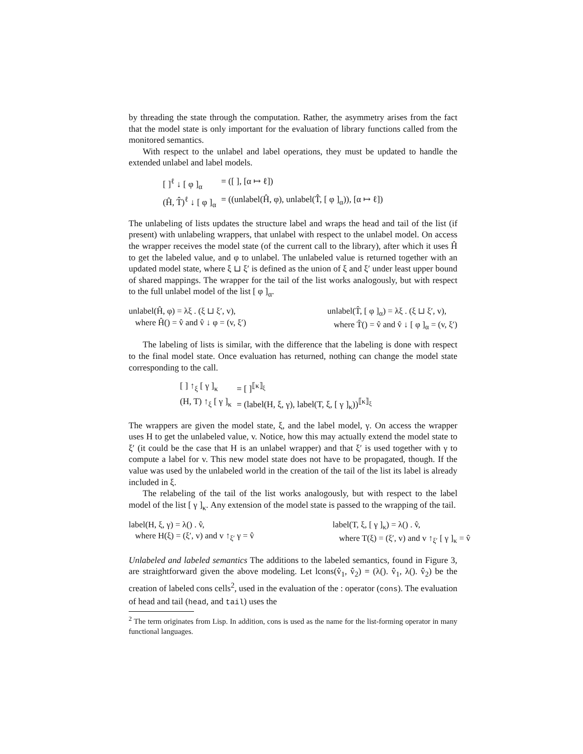by threading the state through the computation. Rather, the asymmetry arises from the fact that the model state is only important for the evaluation of library functions called from the monitored semantics.
With respect to the unlabel and label operations, they must be updated to handle the extended unlabel and label models.
| [ ]<sup>ℓ</sup> ↓ [ φ ]<sub>α</sub> | = ([ ], [α ↦ ℓ]) |
| (Ĥ, T̂)<sup>ℓ</sup> ↓ [ φ ]<sub>α</sub> | = ((unlabel(Ĥ, φ), unlabel(T̂, [ φ ]<sub>α</sub>)), [α ↦ ℓ]) |
The unlabeling of lists updates the structure label and wraps the head and tail of the list (if present) with unlabeling wrappers, that unlabel with respect to the unlabel model. On access the wrapper receives the model state (of the current call to the library), after which it uses Ĥ to get the labeled value, and φ to unlabel. The unlabeled value is returned together with an updated model state, where ξ ⊔ ξ′ is defined as the union of ξ and ξ′ under least upper bound of shared mappings. The wrapper for the tail of the list works analogously, but with respect to the full unlabel model of the list [ φ ]<sub>α</sub>.
unlabel(Ĥ, φ) = λξ . (ξ ⊔ ξ′, v),
where Ĥ() = v̂ and v̂ ↓ φ = (v, ξ′)
unlabel(T̂, [ φ ]<sub>α</sub>) = λξ . (ξ ⊔ ξ′, v),
where T̂() = v̂ and v̂ ↓ [ φ ]<sub>α</sub> = (v, ξ′)
The labeling of lists is similar, with the difference that the labeling is done with respect to the final model state. Once evaluation has returned, nothing can change the model state corresponding to the call.
| [ ] ↑<sub>ξ</sub> [ γ ]<sub>κ</sub> | = [ ]<sup>⟦κ⟧<sub>ξ</sub></sup> |
| (H, T) ↑<sub>ξ</sub> [ γ ]<sub>κ</sub> | = (label(H, ξ, γ), label(T, ξ, [ γ ]<sub>κ</sub>))<sup>⟦κ⟧<sub>ξ</sub></sup> |
The wrappers are given the model state, ξ, and the label model, γ. On access the wrapper uses H to get the unlabeled value, v. Notice, how this may actually extend the model state to ξ′ (it could be the case that H is an unlabel wrapper) and that ξ′ is used together with γ to compute a label for v. This new model state does not have to be propagated, though. If the value was used by the unlabeled world in the creation of the tail of the list its label is already included in ξ.
The relabeling of the tail of the list works analogously, but with respect to the label model of the list [ γ ]<sub>κ</sub>. Any extension of the model state is passed to the wrapping of the tail.
label(H, ξ, γ) = λ() . v̂,
where H(ξ) = (ξ′, v) and v ↑<sub>ξ′</sub> γ = v̂
label(T, ξ, [ γ ]<sub>κ</sub>) = λ() . v̂,
where T(ξ) = (ξ′, v) and v ↑<sub>ξ′</sub> [ γ ]<sub>κ</sub> = v̂
Unlabeled and labeled semantics The additions to the labeled semantics, found in Figure 3, are straightforward given the above modeling. Let lcons(v̂<sub>1</sub>, v̂<sub>2</sub>) = (λ(). v̂<sub>1</sub>, λ(). v̂<sub>2</sub>) be the creation of labeled cons cells<sup>2</sup>, used in the evaluation of the : operator (cons). The evaluation of head and tail (head, and tail) uses the
<sup>2</sup> The term originates from Lisp. In addition, cons is used as the name for the list-forming operator in many functional languages.